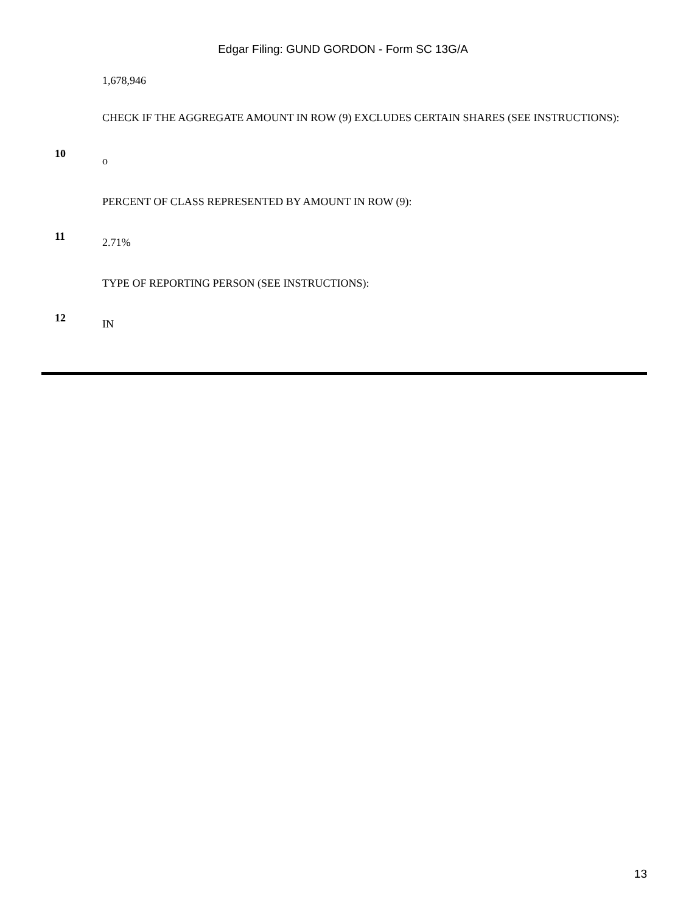Edgar Filing: GUND GORDON - Form SC 13G/A
| | 1,678,946 |
| 10 | CHECK IF THE AGGREGATE AMOUNT IN ROW (9) EXCLUDES CERTAIN SHARES (SEE INSTRUCTIONS): o |
| 11 | PERCENT OF CLASS REPRESENTED BY AMOUNT IN ROW (9): 2.71% |
| 12 | TYPE OF REPORTING PERSON (SEE INSTRUCTIONS): IN |
13